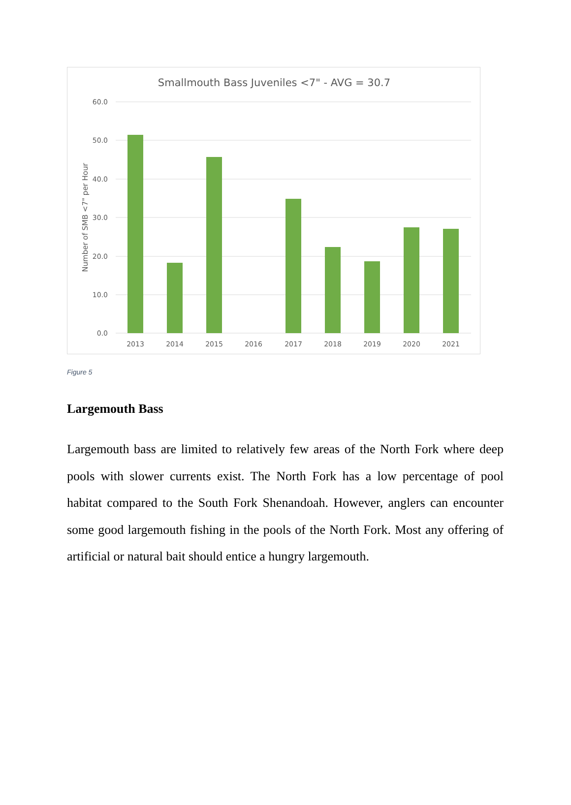Smallmouth Bass Juveniles <7" - AVG = 30.7
60.0
50.0
40.0
30.0
20.0
10.0
0.0
Number of SMB <7" per Hour
2013
2014
2015
2016
2017
2018
2019
2020
2021
Figure 5
Largemouth Bass
Largemouth bass are limited to relatively few areas of the North Fork where deep pools with slower currents exist. The North Fork has a low percentage of pool habitat compared to the South Fork Shenandoah. However, anglers can encounter some good largemouth fishing in the pools of the North Fork. Most any offering of artificial or natural bait should entice a hungry largemouth.